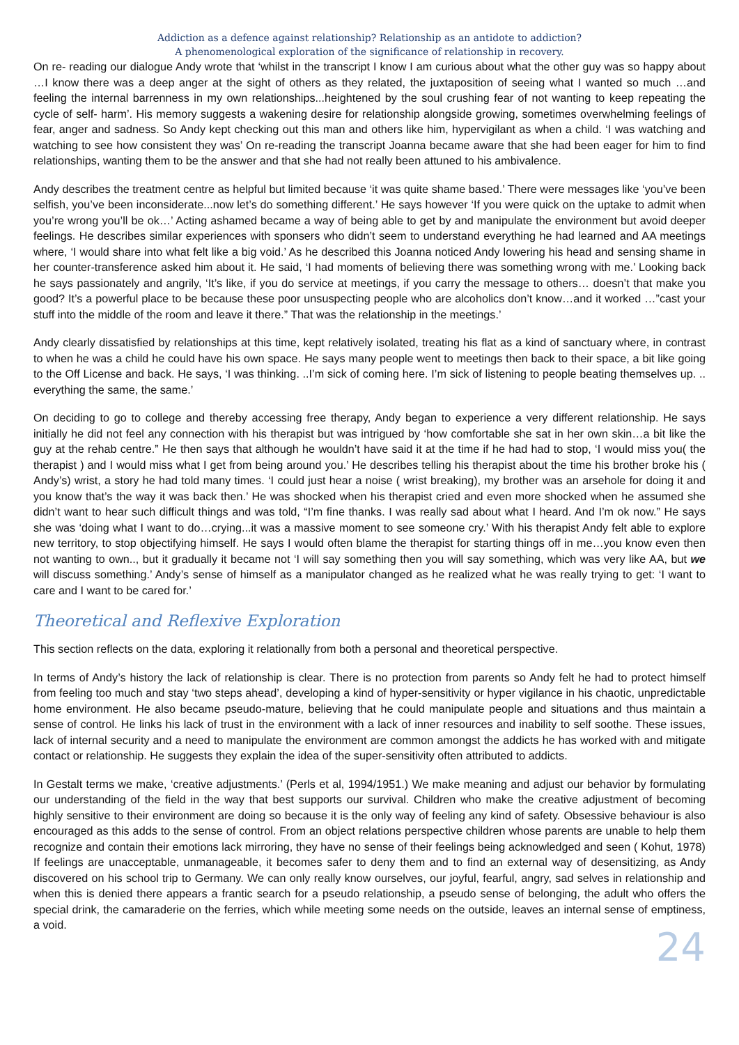Addiction as a defence against relationship? Relationship as an antidote to addiction?
A phenomenological exploration of the significance of relationship in recovery.
On re- reading our dialogue Andy wrote that ‘whilst in the transcript I know I am curious about what the other guy was so happy about …I know there was a deep anger at the sight of others as they related, the juxtaposition of seeing what I wanted so much …and feeling the internal barrenness in my own relationships...heightened by the soul crushing fear of not wanting to keep repeating the cycle of self- harm’. His memory suggests a wakening desire for relationship alongside growing, sometimes overwhelming feelings of fear, anger and sadness. So Andy kept checking out this man and others like him, hypervigilant as when a child. ‘I was watching and watching to see how consistent they was’ On re-reading the transcript Joanna became aware that she had been eager for him to find relationships, wanting them to be the answer and that she had not really been attuned to his ambivalence.
Andy describes the treatment centre as helpful but limited because ‘it was quite shame based.’ There were messages like ‘you’ve been selfish, you’ve been inconsiderate...now let’s do something different.’ He says however ‘If you were quick on the uptake to admit when you’re wrong you’ll be ok…’ Acting ashamed became a way of being able to get by and manipulate the environment but avoid deeper feelings. He describes similar experiences with sponsers who didn’t seem to understand everything he had learned and AA meetings where, ‘I would share into what felt like a big void.’ As he described this Joanna noticed Andy lowering his head and sensing shame in her counter-transference asked him about it. He said, ‘I had moments of believing there was something wrong with me.’ Looking back he says passionately and angrily, ‘It’s like, if you do service at meetings, if you carry the message to others… doesn’t that make you good? It’s a powerful place to be because these poor unsuspecting people who are alcoholics don’t know…and it worked …”cast your stuff into the middle of the room and leave it there.” That was the relationship in the meetings.’
Andy clearly dissatisfied by relationships at this time, kept relatively isolated, treating his flat as a kind of sanctuary where, in contrast to when he was a child he could have his own space. He says many people went to meetings then back to their space, a bit like going to the Off License and back. He says, ‘I was thinking. ..I’m sick of coming here. I’m sick of listening to people beating themselves up. .. everything the same, the same.’
On deciding to go to college and thereby accessing free therapy, Andy began to experience a very different relationship. He says initially he did not feel any connection with his therapist but was intrigued by ‘how comfortable she sat in her own skin…a bit like the guy at the rehab centre.” He then says that although he wouldn’t have said it at the time if he had had to stop, ‘I would miss you( the therapist ) and I would miss what I get from being around you.’ He describes telling his therapist about the time his brother broke his ( Andy’s) wrist, a story he had told many times. ‘I could just hear a noise ( wrist breaking), my brother was an arsehole for doing it and you know that’s the way it was back then.’ He was shocked when his therapist cried and even more shocked when he assumed she didn’t want to hear such difficult things and was told, “I’m fine thanks. I was really sad about what I heard. And I’m ok now.” He says she was ‘doing what I want to do…crying...it was a massive moment to see someone cry.’ With his therapist Andy felt able to explore new territory, to stop objectifying himself. He says I would often blame the therapist for starting things off in me…you know even then not wanting to own.., but it gradually it became not ‘I will say something then you will say something, which was very like AA, but we will discuss something.’ Andy’s sense of himself as a manipulator changed as he realized what he was really trying to get: ‘I want to care and I want to be cared for.’
Theoretical and Reflexive Exploration
This section reflects on the data, exploring it relationally from both a personal and theoretical perspective.
In terms of Andy’s history the lack of relationship is clear. There is no protection from parents so Andy felt he had to protect himself from feeling too much and stay ‘two steps ahead’, developing a kind of hyper-sensitivity or hyper vigilance in his chaotic, unpredictable home environment. He also became pseudo-mature, believing that he could manipulate people and situations and thus maintain a sense of control. He links his lack of trust in the environment with a lack of inner resources and inability to self soothe. These issues, lack of internal security and a need to manipulate the environment are common amongst the addicts he has worked with and mitigate contact or relationship. He suggests they explain the idea of the super-sensitivity often attributed to addicts.
In Gestalt terms we make, ‘creative adjustments.’ (Perls et al, 1994/1951.) We make meaning and adjust our behavior by formulating our understanding of the field in the way that best supports our survival. Children who make the creative adjustment of becoming highly sensitive to their environment are doing so because it is the only way of feeling any kind of safety. Obsessive behaviour is also encouraged as this adds to the sense of control. From an object relations perspective children whose parents are unable to help them recognize and contain their emotions lack mirroring, they have no sense of their feelings being acknowledged and seen ( Kohut, 1978) If feelings are unacceptable, unmanageable, it becomes safer to deny them and to find an external way of desensitizing, as Andy discovered on his school trip to Germany. We can only really know ourselves, our joyful, fearful, angry, sad selves in relationship and when this is denied there appears a frantic search for a pseudo relationship, a pseudo sense of belonging, the adult who offers the special drink, the camaraderie on the ferries, which while meeting some needs on the outside, leaves an internal sense of emptiness, a void.
24